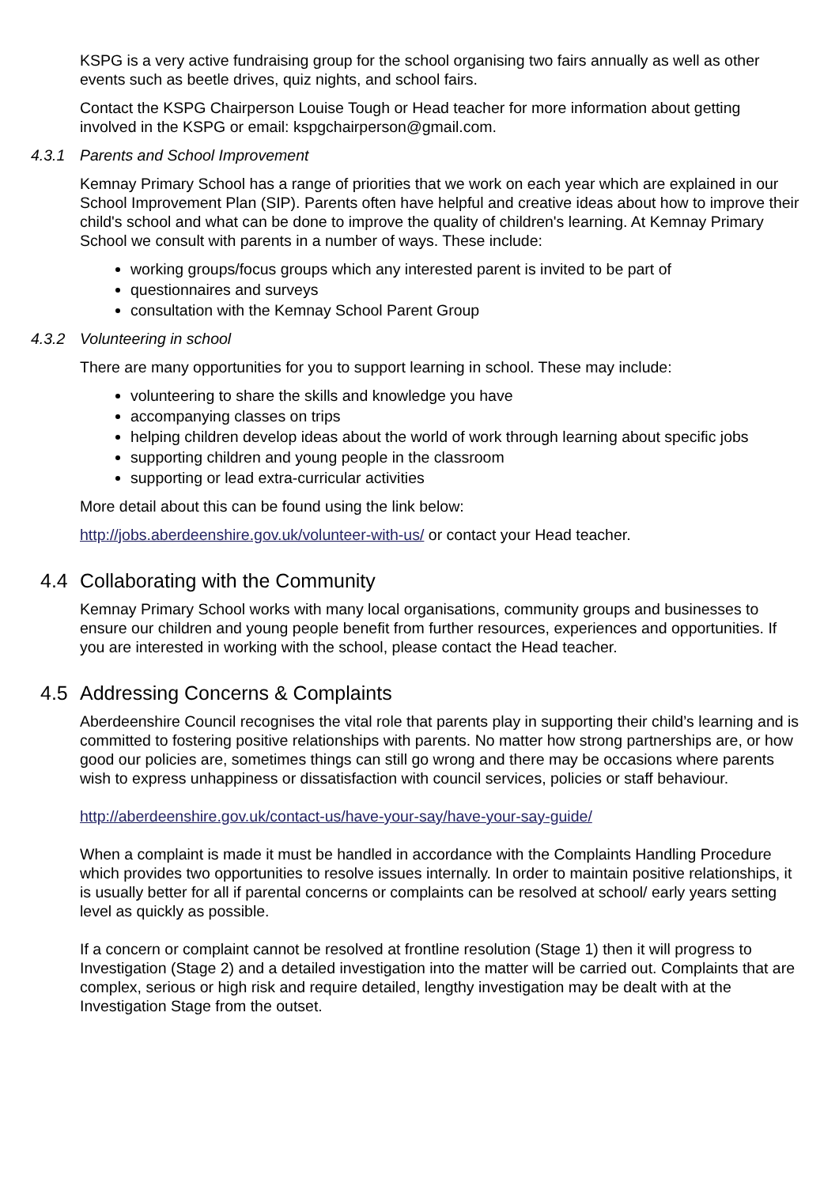KSPG is a very active fundraising group for the school organising two fairs annually as well as other events such as beetle drives, quiz nights, and school fairs.
Contact the KSPG Chairperson Louise Tough or Head teacher for more information about getting involved in the KSPG or email: kspgchairperson@gmail.com.
4.3.1 Parents and School Improvement
Kemnay Primary School has a range of priorities that we work on each year which are explained in our School Improvement Plan (SIP). Parents often have helpful and creative ideas about how to improve their child's school and what can be done to improve the quality of children's learning. At Kemnay Primary School we consult with parents in a number of ways. These include:
working groups/focus groups which any interested parent is invited to be part of
questionnaires and surveys
consultation with the Kemnay School Parent Group
4.3.2 Volunteering in school
There are many opportunities for you to support learning in school. These may include:
volunteering to share the skills and knowledge you have
accompanying classes on trips
helping children develop ideas about the world of work through learning about specific jobs
supporting children and young people in the classroom
supporting or lead extra-curricular activities
More detail about this can be found using the link below:
http://jobs.aberdeenshire.gov.uk/volunteer-with-us/ or contact your Head teacher.
4.4 Collaborating with the Community
Kemnay Primary School works with many local organisations, community groups and businesses to ensure our children and young people benefit from further resources, experiences and opportunities. If you are interested in working with the school, please contact the Head teacher.
4.5 Addressing Concerns & Complaints
Aberdeenshire Council recognises the vital role that parents play in supporting their child’s learning and is committed to fostering positive relationships with parents. No matter how strong partnerships are, or how good our policies are, sometimes things can still go wrong and there may be occasions where parents wish to express unhappiness or dissatisfaction with council services, policies or staff behaviour.
http://aberdeenshire.gov.uk/contact-us/have-your-say/have-your-say-guide/
When a complaint is made it must be handled in accordance with the Complaints Handling Procedure which provides two opportunities to resolve issues internally. In order to maintain positive relationships, it is usually better for all if parental concerns or complaints can be resolved at school/ early years setting level as quickly as possible.
If a concern or complaint cannot be resolved at frontline resolution (Stage 1) then it will progress to Investigation (Stage 2) and a detailed investigation into the matter will be carried out. Complaints that are complex, serious or high risk and require detailed, lengthy investigation may be dealt with at the Investigation Stage from the outset.